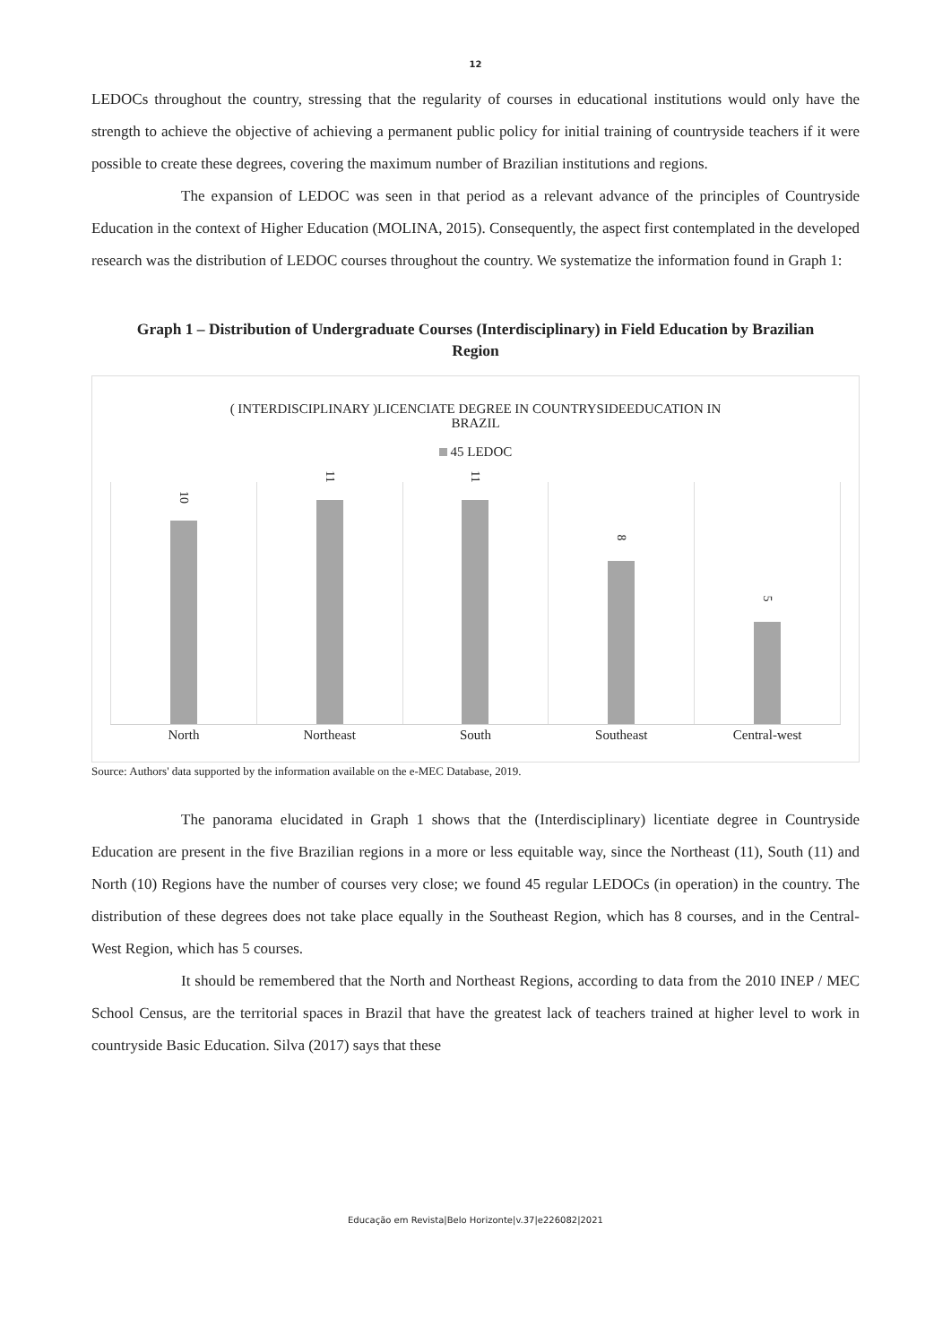12
LEDOCs throughout the country, stressing that the regularity of courses in educational institutions would only have the strength to achieve the objective of achieving a permanent public policy for initial training of countryside teachers if it were possible to create these degrees, covering the maximum number of Brazilian institutions and regions.
The expansion of LEDOC was seen in that period as a relevant advance of the principles of Countryside Education in the context of Higher Education (MOLINA, 2015). Consequently, the aspect first contemplated in the developed research was the distribution of LEDOC courses throughout the country. We systematize the information found in Graph 1:
Graph 1 – Distribution of Undergraduate Courses (Interdisciplinary) in Field Education by Brazilian Region
( INTERDISCIPLINARY )LICENCIATE DEGREE IN COUNTRYSIDEEDUCATION IN
BRAZIL
45 LEDOC
10
North
11
Northeast
11
South
8
Southeast
5
Central-west
Source: Authors' data supported by the information available on the e-MEC Database, 2019.
The panorama elucidated in Graph 1 shows that the (Interdisciplinary) licentiate degree in Countryside Education are present in the five Brazilian regions in a more or less equitable way, since the Northeast (11), South (11) and North (10) Regions have the number of courses very close; we found 45 regular LEDOCs (in operation) in the country. The distribution of these degrees does not take place equally in the Southeast Region, which has 8 courses, and in the Central-West Region, which has 5 courses.
It should be remembered that the North and Northeast Regions, according to data from the 2010 INEP / MEC School Census, are the territorial spaces in Brazil that have the greatest lack of teachers trained at higher level to work in countryside Basic Education. Silva (2017) says that these
Educação em Revista|Belo Horizonte|v.37|e226082|2021